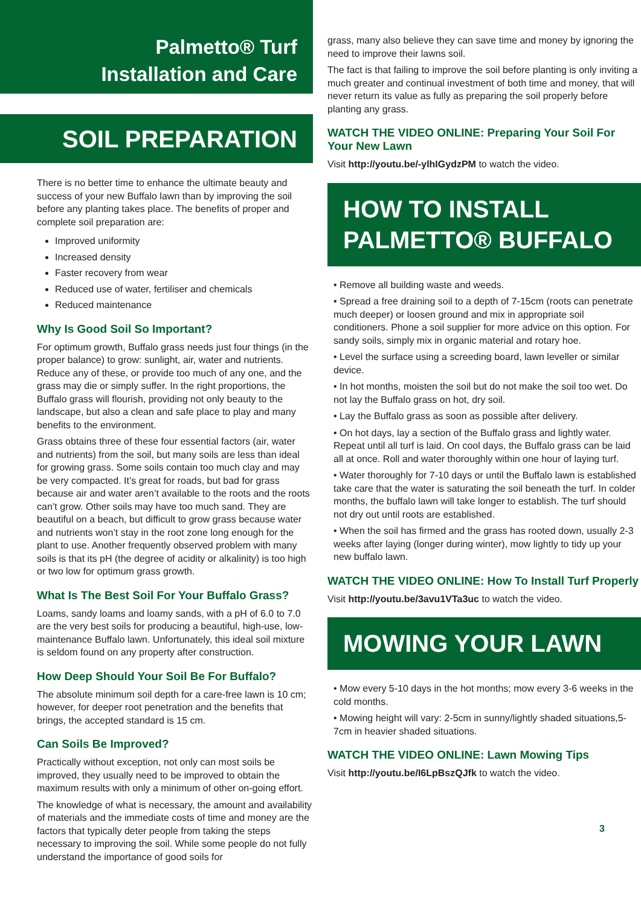Palmetto® Turf
Installation and Care
SOIL PREPARATION
There is no better time to enhance the ultimate beauty and success of your new Buffalo lawn than by improving the soil before any planting takes place. The benefits of proper and complete soil preparation are:
Improved uniformity
Increased density
Faster recovery from wear
Reduced use of water, fertiliser and chemicals
Reduced maintenance
Why Is Good Soil So Important?
For optimum growth, Buffalo grass needs just four things (in the proper balance) to grow: sunlight, air, water and nutrients. Reduce any of these, or provide too much of any one, and the grass may die or simply suffer. In the right proportions, the Buffalo grass will flourish, providing not only beauty to the landscape, but also a clean and safe place to play and many benefits to the environment.
Grass obtains three of these four essential factors (air, water and nutrients) from the soil, but many soils are less than ideal for growing grass. Some soils contain too much clay and may be very compacted. It’s great for roads, but bad for grass because air and water aren’t available to the roots and the roots can’t grow. Other soils may have too much sand. They are beautiful on a beach, but difficult to grow grass because water and nutrients won’t stay in the root zone long enough for the plant to use. Another frequently observed problem with many soils is that its pH (the degree of acidity or alkalinity) is too high or two low for optimum grass growth.
What Is The Best Soil For Your Buffalo Grass?
Loams, sandy loams and loamy sands, with a pH of 6.0 to 7.0 are the very best soils for producing a beautiful, high-use, low-maintenance Buffalo lawn. Unfortunately, this ideal soil mixture is seldom found on any property after construction.
How Deep Should Your Soil Be For Buffalo?
The absolute minimum soil depth for a care-free lawn is 10 cm; however, for deeper root penetration and the benefits that brings, the accepted standard is 15 cm.
Can Soils Be Improved?
Practically without exception, not only can most soils be improved, they usually need to be improved to obtain the maximum results with only a minimum of other on-going effort.
The knowledge of what is necessary, the amount and availability of materials and the immediate costs of time and money are the factors that typically deter people from taking the steps necessary to improving the soil. While some people do not fully understand the importance of good soils for
grass, many also believe they can save time and money by ignoring the need to improve their lawns soil.
The fact is that failing to improve the soil before planting is only inviting a much greater and continual investment of both time and money, that will never return its value as fully as preparing the soil properly before planting any grass.
WATCH THE VIDEO ONLINE: Preparing Your Soil For Your New Lawn
Visit http://youtu.be/-ylhIGydzPM to watch the video.
HOW TO INSTALL
PALMETTO® BUFFALO
• Remove all building waste and weeds.
• Spread a free draining soil to a depth of 7-15cm (roots can penetrate much deeper) or loosen ground and mix in appropriate soil conditioners. Phone a soil supplier for more advice on this option. For sandy soils, simply mix in organic material and rotary hoe.
• Level the surface using a screeding board, lawn leveller or similar device.
• In hot months, moisten the soil but do not make the soil too wet. Do not lay the Buffalo grass on hot, dry soil.
• Lay the Buffalo grass as soon as possible after delivery.
• On hot days, lay a section of the Buffalo grass and lightly water. Repeat until all turf is laid. On cool days, the Buffalo grass can be laid all at once. Roll and water thoroughly within one hour of laying turf.
• Water thoroughly for 7-10 days or until the Buffalo lawn is established take care that the water is saturating the soil beneath the turf. In colder months, the buffalo lawn will take longer to establish. The turf should not dry out until roots are established.
• When the soil has firmed and the grass has rooted down, usually 2-3 weeks after laying (longer during winter), mow lightly to tidy up your new buffalo lawn.
WATCH THE VIDEO ONLINE: How To Install Turf Properly
Visit http://youtu.be/3avu1VTa3uc to watch the video.
MOWING YOUR LAWN
• Mow every 5-10 days in the hot months; mow every 3-6 weeks in the cold months.
• Mowing height will vary: 2-5cm in sunny/lightly shaded situations,5-7cm in heavier shaded situations.
WATCH THE VIDEO ONLINE: Lawn Mowing Tips
Visit http://youtu.be/I6LpBszQJfk to watch the video.
3